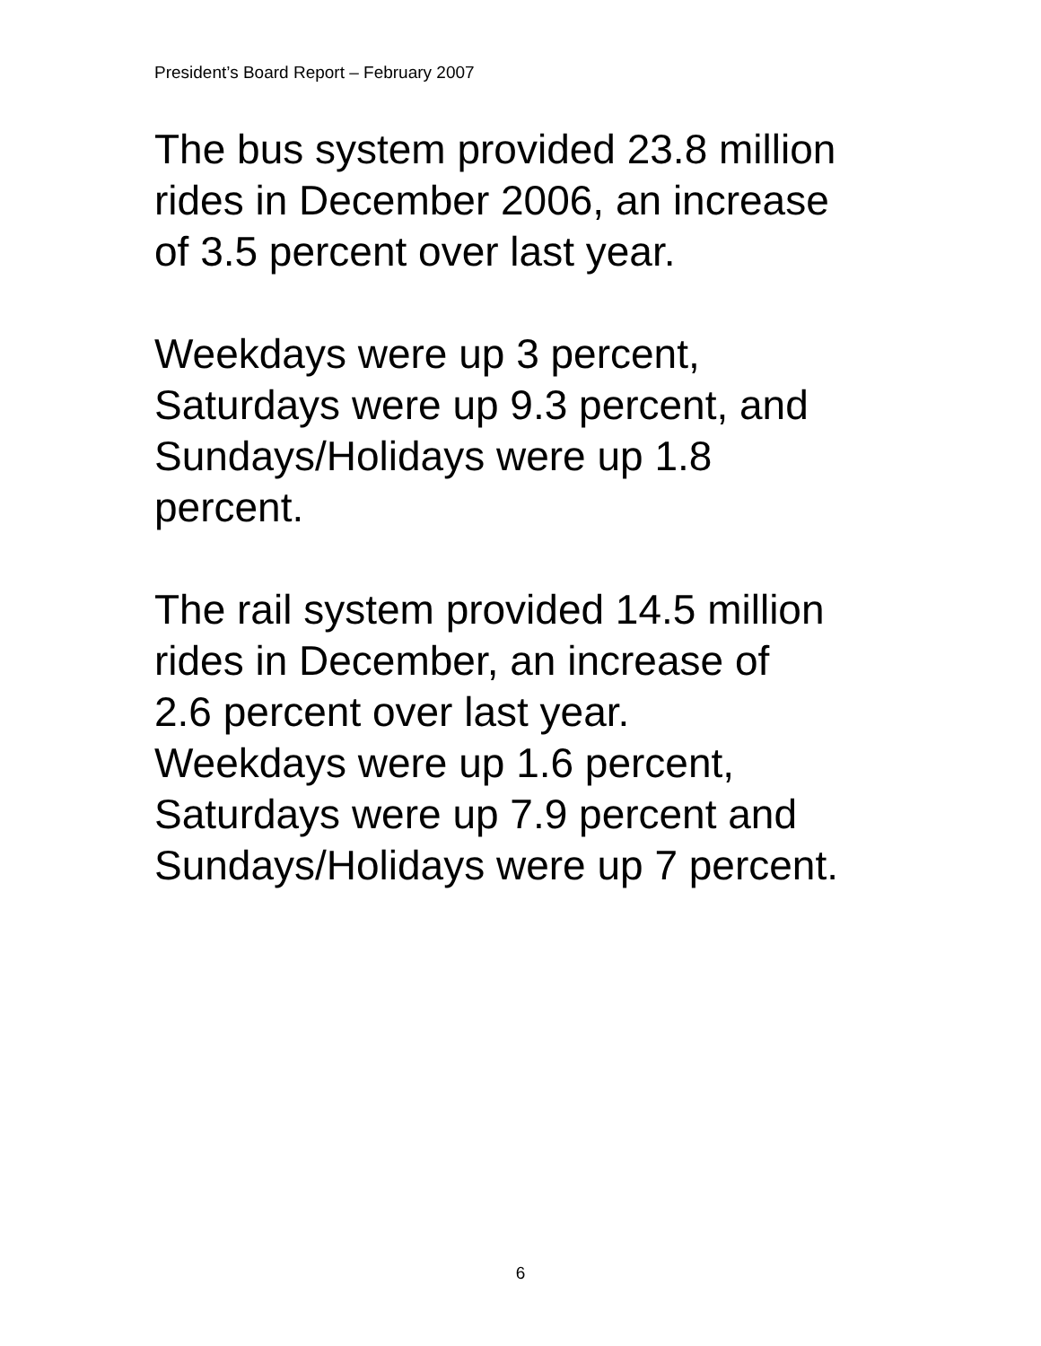President’s Board Report – February 2007
The bus system provided 23.8 million
rides in December 2006, an increase
of 3.5 percent over last year.
Weekdays were up 3 percent,
Saturdays were up 9.3 percent, and
Sundays/Holidays were up 1.8
percent.
The rail system provided 14.5 million
rides in December, an increase of
2.6 percent over last year.
Weekdays were up 1.6 percent,
Saturdays were up 7.9 percent and
Sundays/Holidays were up 7 percent.
6